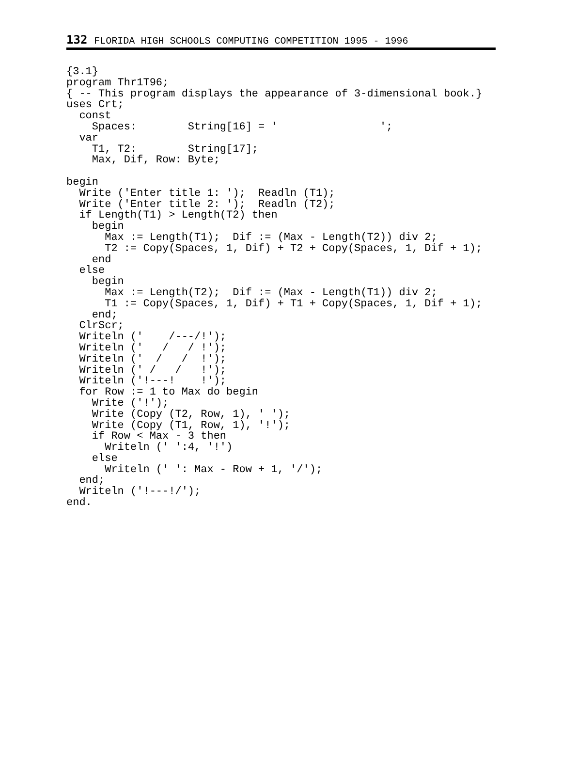132 FLORIDA HIGH SCHOOLS COMPUTING COMPETITION 1995 - 1996
{3.1}
program Thr1T96;
{ -- This program displays the appearance of 3-dimensional book.}
uses Crt;
  const
    Spaces:        String[16] = '                ';
  var
    T1, T2:        String[17];
    Max, Dif, Row: Byte;

begin
  Write ('Enter title 1: ');  Readln (T1);
  Write ('Enter title 2: ');  Readln (T2);
  if Length(T1) > Length(T2) then
    begin
      Max := Length(T1);  Dif := (Max - Length(T2)) div 2;
      T2 := Copy(Spaces, 1, Dif) + T2 + Copy(Spaces, 1, Dif + 1);
    end
  else
    begin
      Max := Length(T2);  Dif := (Max - Length(T1)) div 2;
      T1 := Copy(Spaces, 1, Dif) + T1 + Copy(Spaces, 1, Dif + 1);
    end;
  ClrScr;
  Writeln ('    /---/!');
  Writeln ('   /   / !');
  Writeln ('  /   /  !');
  Writeln (' /   /   !');
  Writeln ('!---!    !');
  for Row := 1 to Max do begin
    Write ('!');
    Write (Copy (T2, Row, 1), ' ');
    Write (Copy (T1, Row, 1), '!');
    if Row < Max - 3 then
      Writeln (' ':4, '!')
    else
      Writeln (' ': Max - Row + 1, '/');
  end;
  Writeln ('!---!/');
end.